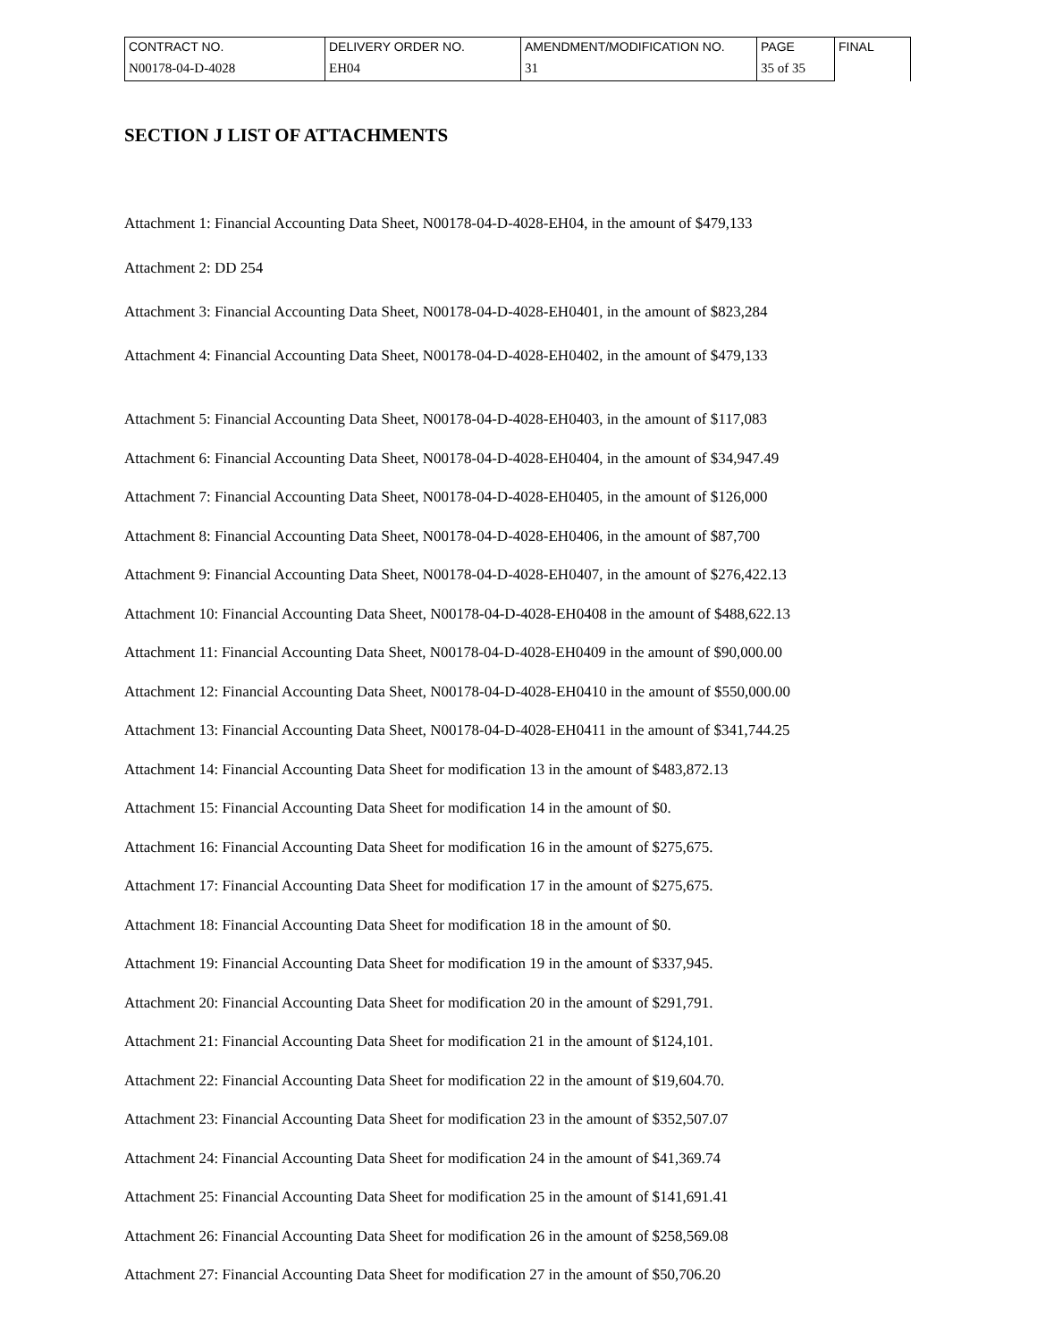| CONTRACT NO. | DELIVERY ORDER NO. | AMENDMENT/MODIFICATION NO. | PAGE | FINAL |
| N00178-04-D-4028 | EH04 | 31 | 35 of 35 | |
SECTION J LIST OF ATTACHMENTS
Attachment 1: Financial Accounting Data Sheet, N00178-04-D-4028-EH04, in the amount of $479,133
Attachment 2: DD 254
Attachment 3: Financial Accounting Data Sheet, N00178-04-D-4028-EH0401, in the amount of $823,284
Attachment 4: Financial Accounting Data Sheet, N00178-04-D-4028-EH0402, in the amount of $479,133
Attachment 5: Financial Accounting Data Sheet, N00178-04-D-4028-EH0403, in the amount of $117,083
Attachment 6: Financial Accounting Data Sheet, N00178-04-D-4028-EH0404, in the amount of $34,947.49
Attachment 7: Financial Accounting Data Sheet, N00178-04-D-4028-EH0405, in the amount of $126,000
Attachment 8: Financial Accounting Data Sheet, N00178-04-D-4028-EH0406, in the amount of $87,700
Attachment 9: Financial Accounting Data Sheet, N00178-04-D-4028-EH0407, in the amount of $276,422.13
Attachment 10: Financial Accounting Data Sheet, N00178-04-D-4028-EH0408 in the amount of $488,622.13
Attachment 11: Financial Accounting Data Sheet, N00178-04-D-4028-EH0409 in the amount of $90,000.00
Attachment 12: Financial Accounting Data Sheet, N00178-04-D-4028-EH0410 in the amount of $550,000.00
Attachment 13: Financial Accounting Data Sheet, N00178-04-D-4028-EH0411 in the amount of $341,744.25
Attachment 14: Financial Accounting Data Sheet for modification 13 in the amount of $483,872.13
Attachment 15: Financial Accounting Data Sheet for modification 14 in the amount of $0.
Attachment 16: Financial Accounting Data Sheet for modification 16 in the amount of $275,675.
Attachment 17: Financial Accounting Data Sheet for modification 17 in the amount of $275,675.
Attachment 18: Financial Accounting Data Sheet for modification 18 in the amount of $0.
Attachment 19: Financial Accounting Data Sheet for modification 19 in the amount of $337,945.
Attachment 20: Financial Accounting Data Sheet for modification 20 in the amount of $291,791.
Attachment 21: Financial Accounting Data Sheet for modification 21 in the amount of $124,101.
Attachment 22: Financial Accounting Data Sheet for modification 22 in the amount of $19,604.70.
Attachment 23: Financial Accounting Data Sheet for modification 23 in the amount of $352,507.07
Attachment 24: Financial Accounting Data Sheet for modification 24 in the amount of $41,369.74
Attachment 25: Financial Accounting Data Sheet for modification 25 in the amount of $141,691.41
Attachment 26: Financial Accounting Data Sheet for modification 26 in the amount of $258,569.08
Attachment 27: Financial Accounting Data Sheet for modification 27 in the amount of $50,706.20